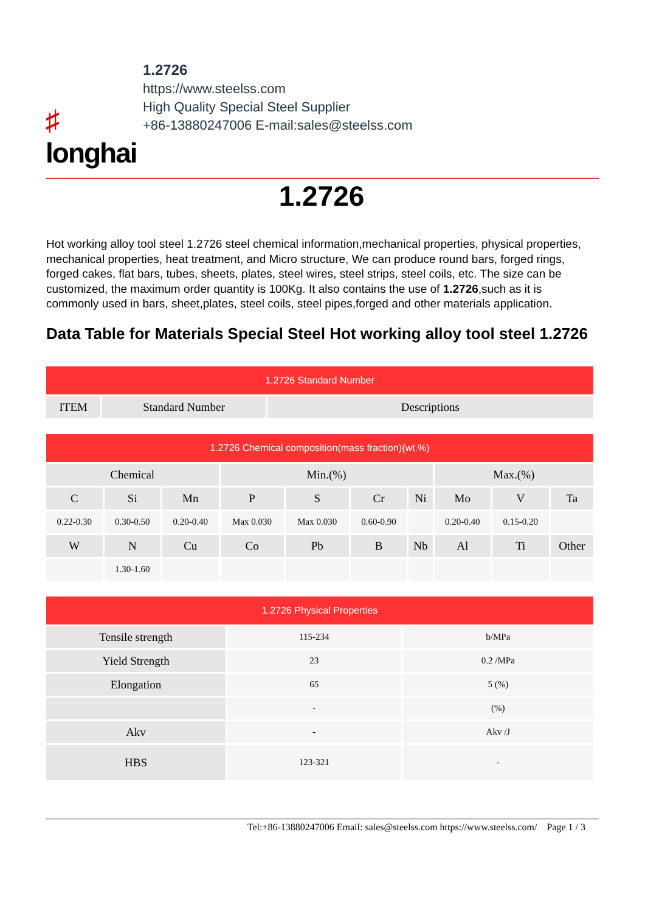♯
longhai
1.2726
https://www.steelss.com
High Quality Special Steel Supplier
+86-13880247006 E-mail:sales@steelss.com
1.2726
Hot working alloy tool steel 1.2726 steel chemical information,mechanical properties, physical properties, mechanical properties, heat treatment, and Micro structure, We can produce round bars, forged rings, forged cakes, flat bars, tubes, sheets, plates, steel wires, steel strips, steel coils, etc. The size can be customized, the maximum order quantity is 100Kg. It also contains the use of 1.2726,such as it is commonly used in bars, sheet,plates, steel coils, steel pipes,forged and other materials application.
Data Table for Materials Special Steel Hot working alloy tool steel 1.2726
| 1.2726 Standard Number | | |
| --- | --- | --- |
| ITEM | Standard Number | Descriptions |
| 1.2726 Chemical composition(mass fraction)(wt.%) | | | | | | | | | |
| --- | --- | --- | --- | --- | --- | --- | --- | --- | --- |
| Chemical | | | Min.(%) | | | | Max.(%) | | |
| C | Si | Mn | P | S | Cr | Ni | Mo | V | Ta |
| 0.22-0.30 | 0.30-0.50 | 0.20-0.40 | Max 0.030 | Max 0.030 | 0.60-0.90 | | 0.20-0.40 | 0.15-0.20 | |
| W | N | Cu | Co | Pb | B | Nb | Al | Ti | Other |
| | 1.30-1.60 | | | | | | | | |
| 1.2726 Physical Properties | | |
| --- | --- | --- |
| Tensile strength | 115-234 | b/MPa |
| Yield Strength | 23 | 0.2 /MPa |
| Elongation | 65 | 5 (%) |
| | - | (%) |
| Akv | - | Akv /J |
| HBS | 123-321 | - |
Tel:+86-13880247006 Email: sales@steelss.com https://www.steelss.com/ Page 1 / 3